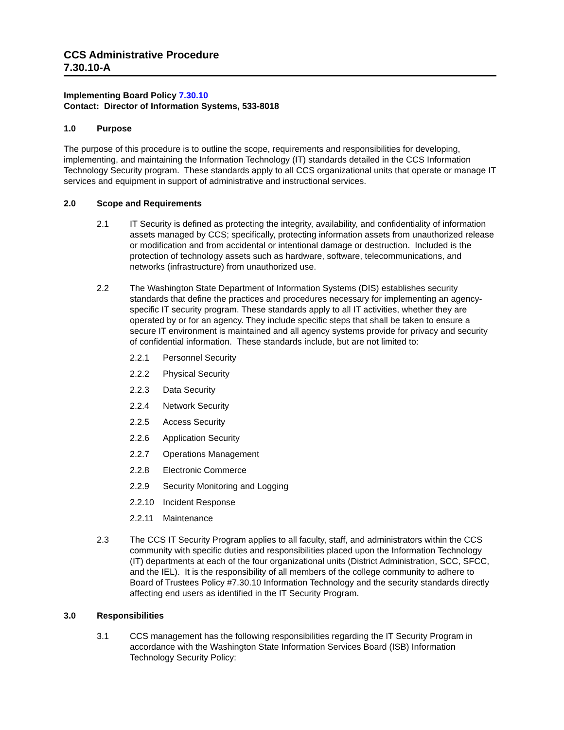CCS Administrative Procedure
7.30.10-A
Implementing Board Policy 7.30.10
Contact: Director of Information Systems, 533-8018
1.0 Purpose
The purpose of this procedure is to outline the scope, requirements and responsibilities for developing, implementing, and maintaining the Information Technology (IT) standards detailed in the CCS Information Technology Security program. These standards apply to all CCS organizational units that operate or manage IT services and equipment in support of administrative and instructional services.
2.0 Scope and Requirements
2.1 IT Security is defined as protecting the integrity, availability, and confidentiality of information assets managed by CCS; specifically, protecting information assets from unauthorized release or modification and from accidental or intentional damage or destruction. Included is the protection of technology assets such as hardware, software, telecommunications, and networks (infrastructure) from unauthorized use.
2.2 The Washington State Department of Information Systems (DIS) establishes security standards that define the practices and procedures necessary for implementing an agency-specific IT security program. These standards apply to all IT activities, whether they are operated by or for an agency. They include specific steps that shall be taken to ensure a secure IT environment is maintained and all agency systems provide for privacy and security of confidential information. These standards include, but are not limited to:
2.2.1 Personnel Security
2.2.2 Physical Security
2.2.3 Data Security
2.2.4 Network Security
2.2.5 Access Security
2.2.6 Application Security
2.2.7 Operations Management
2.2.8 Electronic Commerce
2.2.9 Security Monitoring and Logging
2.2.10 Incident Response
2.2.11 Maintenance
2.3 The CCS IT Security Program applies to all faculty, staff, and administrators within the CCS community with specific duties and responsibilities placed upon the Information Technology (IT) departments at each of the four organizational units (District Administration, SCC, SFCC, and the IEL). It is the responsibility of all members of the college community to adhere to Board of Trustees Policy #7.30.10 Information Technology and the security standards directly affecting end users as identified in the IT Security Program.
3.0 Responsibilities
3.1 CCS management has the following responsibilities regarding the IT Security Program in accordance with the Washington State Information Services Board (ISB) Information Technology Security Policy: